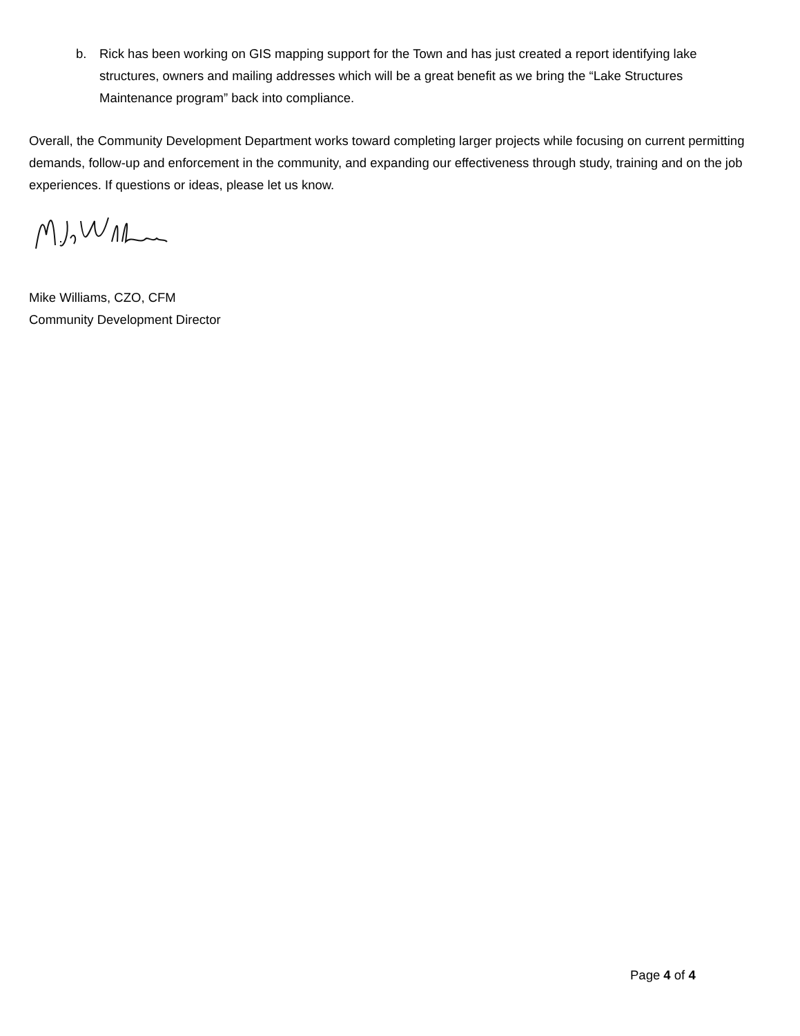b. Rick has been working on GIS mapping support for the Town and has just created a report identifying lake structures, owners and mailing addresses which will be a great benefit as we bring the “Lake Structures Maintenance program” back into compliance.
Overall, the Community Development Department works toward completing larger projects while focusing on current permitting demands, follow-up and enforcement in the community, and expanding our effectiveness through study, training and on the job experiences. If questions or ideas, please let us know.
Mike Williams, CZO, CFM
Community Development Director
Page 4 of 4